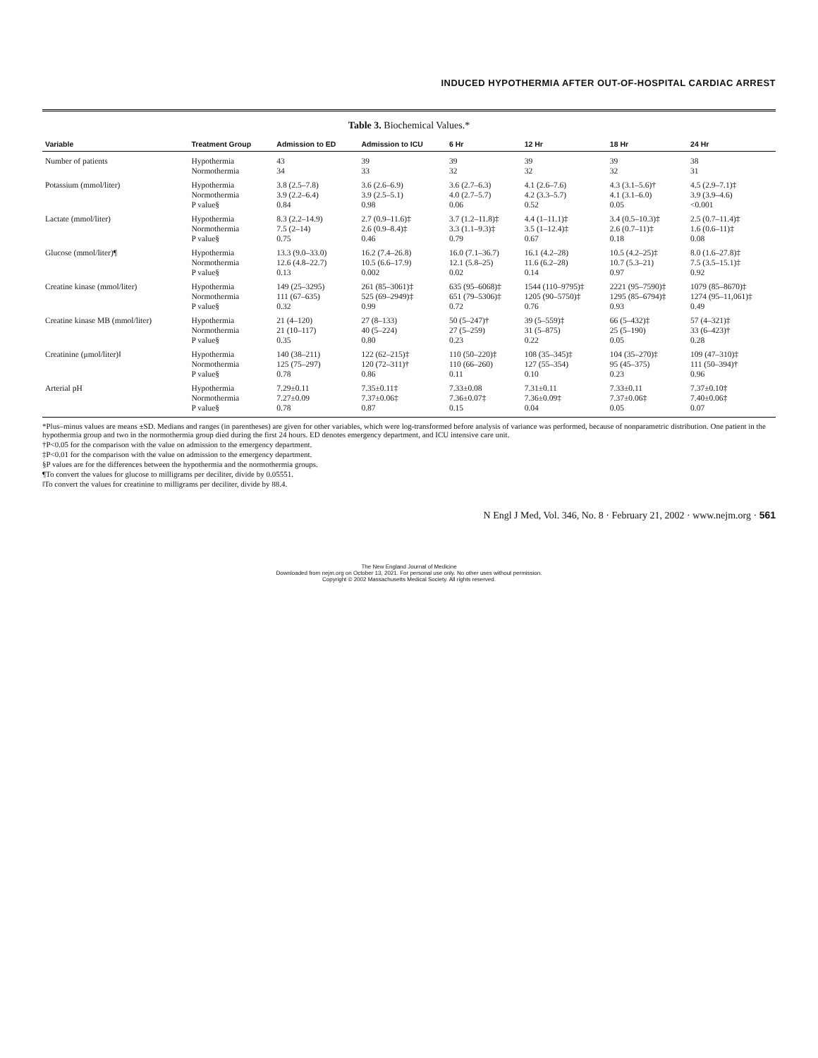INDUCED HYPOTHERMIA AFTER OUT-OF-HOSPITAL CARDIAC ARREST
Table 3. Biochemical Values.*
| Variable | Treatment Group | Admission to ED | Admission to ICU | 6 Hr | 12 Hr | 18 Hr | 24 Hr |
| --- | --- | --- | --- | --- | --- | --- | --- |
| Number of patients | Hypothermia | 43 | 39 | 39 | 39 | 39 | 38 |
| | Normothermia | 34 | 33 | 32 | 32 | 32 | 31 |
| Potassium (mmol/liter) | Hypothermia | 3.8 (2.5–7.8) | 3.6 (2.6–6.9) | 3.6 (2.7–6.3) | 4.1 (2.6–7.6) | 4.3 (3.1–5.6)† | 4.5 (2.9–7.1)‡ |
| | Normothermia | 3.9 (2.2–6.4) | 3.9 (2.5–5.1) | 4.0 (2.7–5.7) | 4.2 (3.3–5.7) | 4.1 (3.1–6.0) | 3.9 (3.9–4.6) |
| | P value§ | 0.84 | 0.98 | 0.06 | 0.52 | 0.05 | <0.001 |
| Lactate (mmol/liter) | Hypothermia | 8.3 (2.2–14.9) | 2.7 (0.9–11.6)‡ | 3.7 (1.2–11.8)‡ | 4.4 (1–11.1)‡ | 3.4 (0.5–10.3)‡ | 2.5 (0.7–11.4)‡ |
| | Normothermia | 7.5 (2–14) | 2.6 (0.9–8.4)‡ | 3.3 (1.1–9.3)‡ | 3.5 (1–12.4)‡ | 2.6 (0.7–11)‡ | 1.6 (0.6–11)‡ |
| | P value§ | 0.75 | 0.46 | 0.79 | 0.67 | 0.18 | 0.08 |
| Glucose (mmol/liter)¶ | Hypothermia | 13.3 (9.0–33.0) | 16.2 (7.4–26.8) | 16.0 (7.1–36.7) | 16.1 (4.2–28) | 10.5 (4.2–25)‡ | 8.0 (1.6–27.8)‡ |
| | Normothermia | 12.6 (4.8–22.7) | 10.5 (6.6–17.9) | 12.1 (5.8–25) | 11.6 (6.2–28) | 10.7 (5.3–21) | 7.5 (3.5–15.1)‡ |
| | P value§ | 0.13 | 0.002 | 0.02 | 0.14 | 0.97 | 0.92 |
| Creatine kinase (mmol/liter) | Hypothermia | 149 (25–3295) | 261 (85–3061)‡ | 635 (95–6068)‡ | 1544 (110–9795)‡ | 2221 (95–7590)‡ | 1079 (85–8670)‡ |
| | Normothermia | 111 (67–635) | 525 (69–2949)‡ | 651 (79–5306)‡ | 1205 (90–5750)‡ | 1295 (85–6794)‡ | 1274 (95–11,061)‡ |
| | P value§ | 0.32 | 0.99 | 0.72 | 0.76 | 0.93 | 0.49 |
| Creatine kinase MB (mmol/liter) | Hypothermia | 21 (4–120) | 27 (8–133) | 50 (5–247)† | 39 (5–559)‡ | 66 (5–432)‡ | 57 (4–321)‡ |
| | Normothermia | 21 (10–117) | 40 (5–224) | 27 (5–259) | 31 (5–875) | 25 (5–190) | 33 (6–423)† |
| | P value§ | 0.35 | 0.80 | 0.23 | 0.22 | 0.05 | 0.28 |
| Creatinine (μmol/liter)‖ | Hypothermia | 140 (38–211) | 122 (62–215)‡ | 110 (50–220)‡ | 108 (35–345)‡ | 104 (35–270)‡ | 109 (47–310)‡ |
| | Normothermia | 125 (75–297) | 120 (72–311)† | 110 (66–260) | 127 (55–354) | 95 (45–375) | 111 (50–394)† |
| | P value§ | 0.78 | 0.86 | 0.11 | 0.10 | 0.23 | 0.96 |
| Arterial pH | Hypothermia | 7.29±0.11 | 7.35±0.11‡ | 7.33±0.08 | 7.31±0.11 | 7.33±0.11 | 7.37±0.10‡ |
| | Normothermia | 7.27±0.09 | 7.37±0.06‡ | 7.36±0.07‡ | 7.36±0.09‡ | 7.37±0.06‡ | 7.40±0.06‡ |
| | P value§ | 0.78 | 0.87 | 0.15 | 0.04 | 0.05 | 0.07 |
*Plus–minus values are means ±SD. Medians and ranges (in parentheses) are given for other variables, which were log-transformed before analysis of variance was performed, because of nonparametric distribution. One patient in the hypothermia group and two in the normothermia group died during the first 24 hours. ED denotes emergency department, and ICU intensive care unit.
†P<0.05 for the comparison with the value on admission to the emergency department.
‡P<0.01 for the comparison with the value on admission to the emergency department.
§P values are for the differences between the hypothermia and the normothermia groups.
¶To convert the values for glucose to milligrams per deciliter, divide by 0.05551.
‖To convert the values for creatinine to milligrams per deciliter, divide by 88.4.
N Engl J Med, Vol. 346, No. 8 · February 21, 2002 · www.nejm.org · 561
The New England Journal of Medicine
Downloaded from nejm.org on October 13, 2021. For personal use only. No other uses without permission.
Copyright © 2002 Massachusetts Medical Society. All rights reserved.